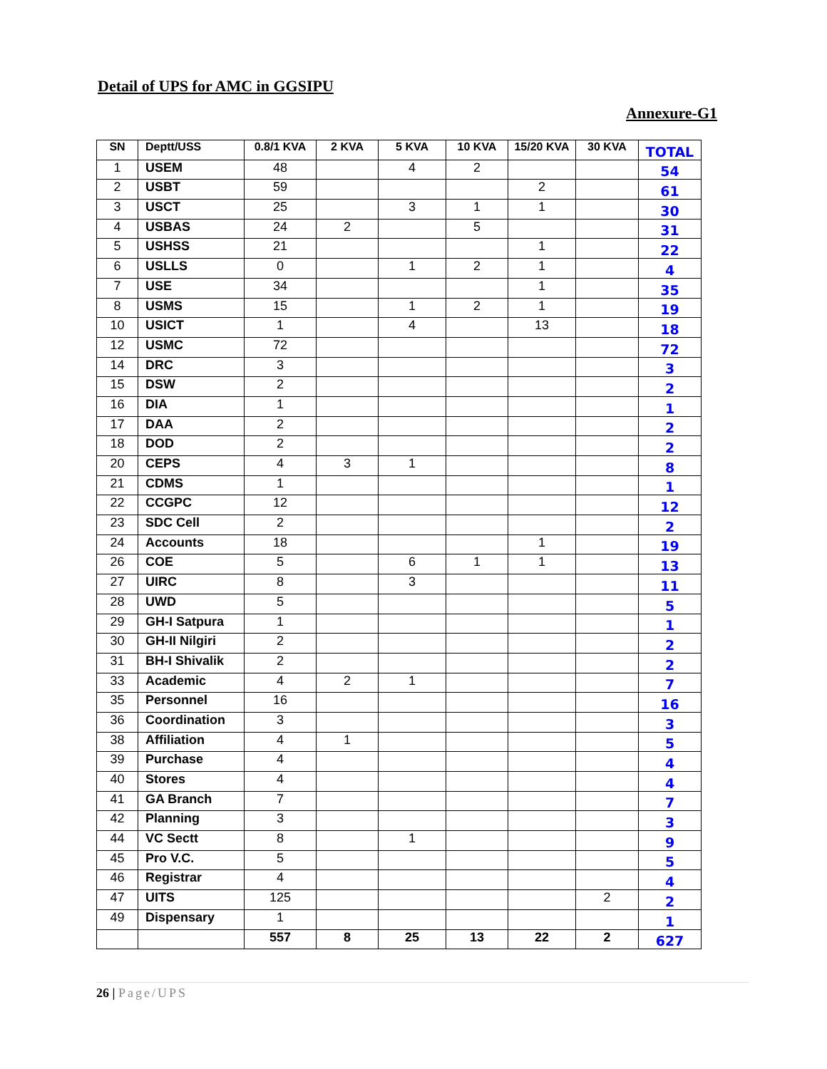Detail of UPS for AMC in GGSIPU
Annexure-G1
| SN | Deptt/USS | 0.8/1 KVA | 2 KVA | 5 KVA | 10 KVA | 15/20 KVA | 30 KVA | TOTAL |
| --- | --- | --- | --- | --- | --- | --- | --- | --- |
| 1 | USEM | 48 | | 4 | 2 | | | 54 |
| 2 | USBT | 59 | | | | 2 | | 61 |
| 3 | USCT | 25 | | 3 | 1 | 1 | | 30 |
| 4 | USBAS | 24 | 2 | | 5 | | | 31 |
| 5 | USHSS | 21 | | | | 1 | | 22 |
| 6 | USLLS | 0 | | 1 | 2 | 1 | | 4 |
| 7 | USE | 34 | | | | 1 | | 35 |
| 8 | USMS | 15 | | 1 | 2 | 1 | | 19 |
| 10 | USICT | 1 | | 4 | | 13 | | 18 |
| 12 | USMC | 72 | | | | | | 72 |
| 14 | DRC | 3 | | | | | | 3 |
| 15 | DSW | 2 | | | | | | 2 |
| 16 | DIA | 1 | | | | | | 1 |
| 17 | DAA | 2 | | | | | | 2 |
| 18 | DOD | 2 | | | | | | 2 |
| 20 | CEPS | 4 | 3 | 1 | | | | 8 |
| 21 | CDMS | 1 | | | | | | 1 |
| 22 | CCGPC | 12 | | | | | | 12 |
| 23 | SDC Cell | 2 | | | | | | 2 |
| 24 | Accounts | 18 | | | | 1 | | 19 |
| 26 | COE | 5 | | 6 | 1 | 1 | | 13 |
| 27 | UIRC | 8 | | 3 | | | | 11 |
| 28 | UWD | 5 | | | | | | 5 |
| 29 | GH-I Satpura | 1 | | | | | | 1 |
| 30 | GH-II Nilgiri | 2 | | | | | | 2 |
| 31 | BH-I Shivalik | 2 | | | | | | 2 |
| 33 | Academic | 4 | 2 | 1 | | | | 7 |
| 35 | Personnel | 16 | | | | | | 16 |
| 36 | Coordination | 3 | | | | | | 3 |
| 38 | Affiliation | 4 | 1 | | | | | 5 |
| 39 | Purchase | 4 | | | | | | 4 |
| 40 | Stores | 4 | | | | | | 4 |
| 41 | GA Branch | 7 | | | | | | 7 |
| 42 | Planning | 3 | | | | | | 3 |
| 44 | VC Sectt | 8 | | 1 | | | | 9 |
| 45 | Pro V.C. | 5 | | | | | | 5 |
| 46 | Registrar | 4 | | | | | | 4 |
| 47 | UITS | 125 | | | | | 2 | 2 |
| 49 | Dispensary | 1 | | | | | | 1 |
| | | 557 | 8 | 25 | 13 | 22 | 2 | 627 |
26 | Page/UPS